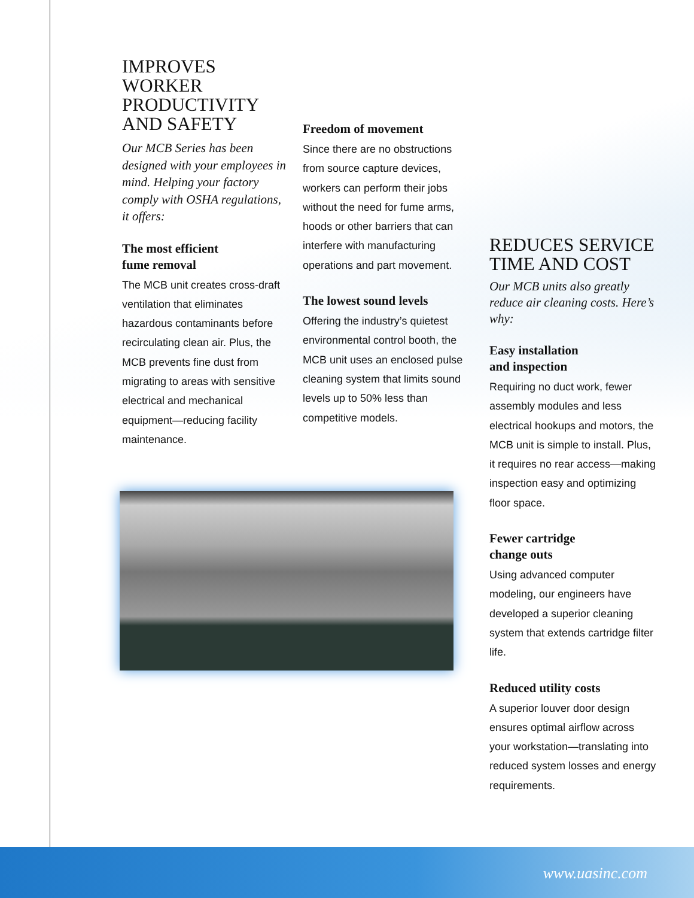IMPROVES
WORKER PRODUCTIVITY
AND SAFETY
Our MCB Series has been designed with your employees in mind. Helping your factory comply with OSHA regulations, it offers:
The most efficient
fume removal
The MCB unit creates cross-draft ventilation that eliminates hazardous contaminants before recirculating clean air. Plus, the MCB prevents fine dust from migrating to areas with sensitive electrical and mechanical equipment—reducing facility maintenance.
Freedom of movement
Since there are no obstructions from source capture devices, workers can perform their jobs without the need for fume arms, hoods or other barriers that can interfere with manufacturing operations and part movement.
The lowest sound levels
Offering the industry’s quietest environmental control booth, the MCB unit uses an enclosed pulse cleaning system that limits sound levels up to 50% less than competitive models.
REDUCES SERVICE
TIME AND COST
Our MCB units also greatly reduce air cleaning costs. Here’s why:
Easy installation
and inspection
Requiring no duct work, fewer assembly modules and less electrical hookups and motors, the MCB unit is simple to install. Plus, it requires no rear access—making inspection easy and optimizing floor space.
Fewer cartridge
change outs
Using advanced computer modeling, our engineers have developed a superior cleaning system that extends cartridge filter life.
Reduced utility costs
A superior louver door design ensures optimal airflow across your workstation—translating into reduced system losses and energy requirements.
www.uasinc.com